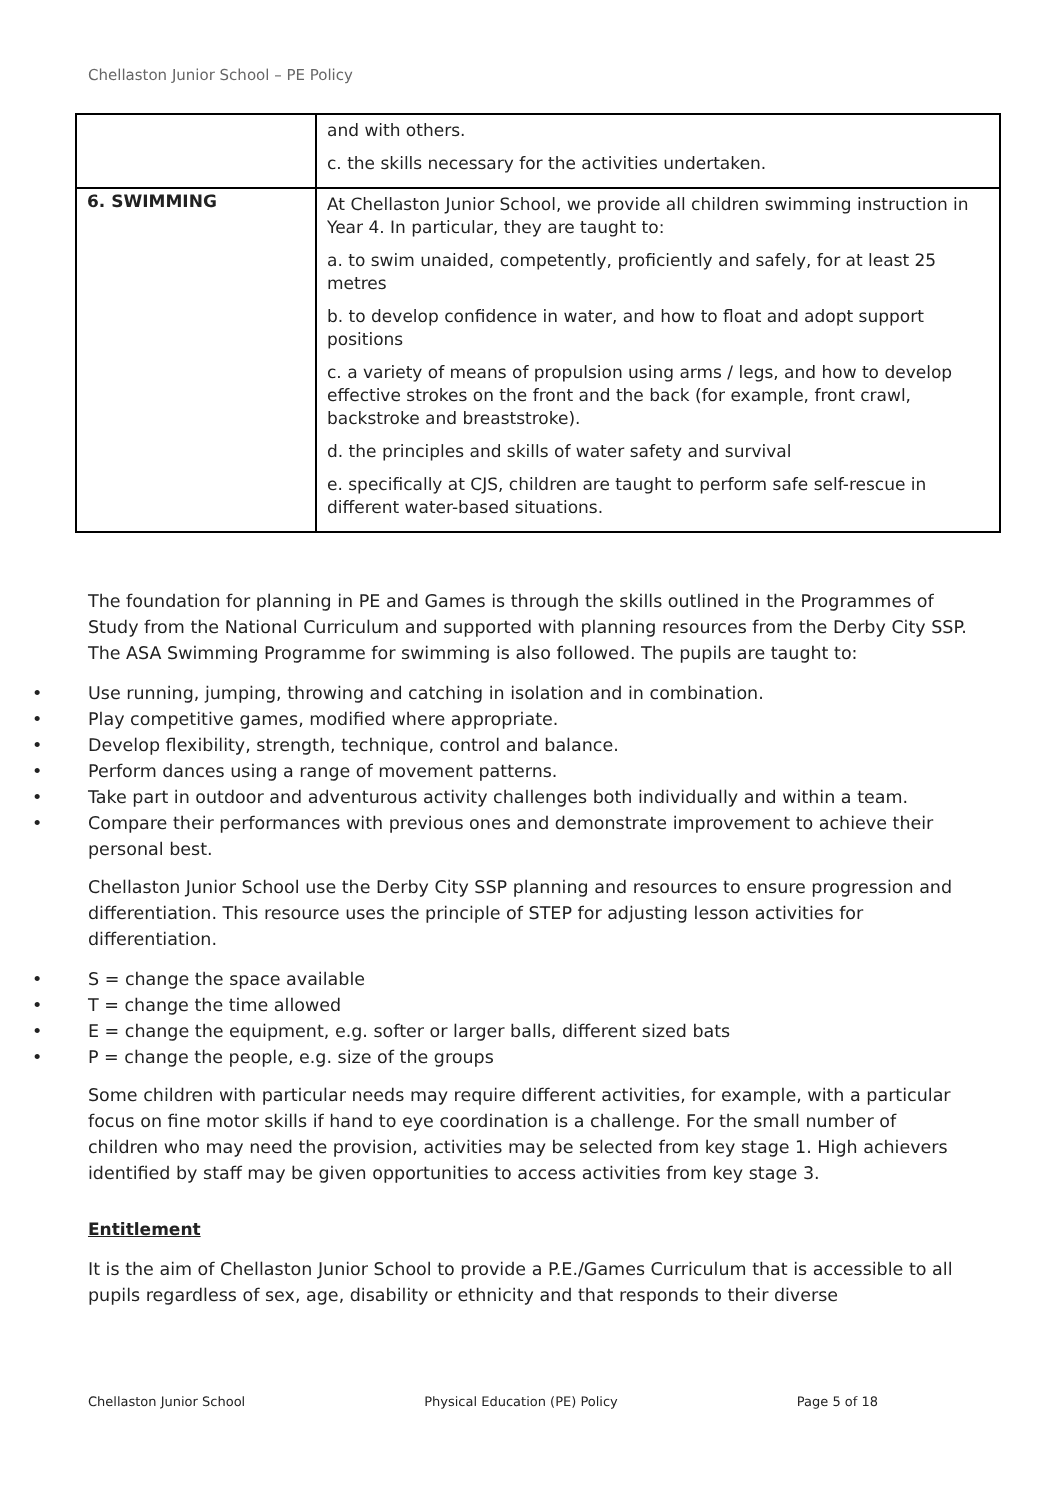Chellaston Junior School – PE Policy
| | and with others. c. the skills necessary for the activities undertaken. |
| 6. SWIMMING | At Chellaston Junior School, we provide all children swimming instruction in Year 4. In particular, they are taught to: a. to swim unaided, competently, proficiently and safely, for at least 25 metres b. to develop confidence in water, and how to float and adopt support positions c. a variety of means of propulsion using arms / legs, and how to develop effective strokes on the front and the back (for example, front crawl, backstroke and breaststroke). d. the principles and skills of water safety and survival e. specifically at CJS, children are taught to perform safe self-rescue in different water-based situations. |
The foundation for planning in PE and Games is through the skills outlined in the Programmes of Study from the National Curriculum and supported with planning resources from the Derby City SSP. The ASA Swimming Programme for swimming is also followed. The pupils are taught to:
• Use running, jumping, throwing and catching in isolation and in combination.
• Play competitive games, modified where appropriate.
• Develop flexibility, strength, technique, control and balance.
• Perform dances using a range of movement patterns.
• Take part in outdoor and adventurous activity challenges both individually and within a team.
• Compare their performances with previous ones and demonstrate improvement to achieve their personal best.
Chellaston Junior School use the Derby City SSP planning and resources to ensure progression and differentiation. This resource uses the principle of STEP for adjusting lesson activities for differentiation.
• S = change the space available
• T = change the time allowed
• E = change the equipment, e.g. softer or larger balls, different sized bats
• P = change the people, e.g. size of the groups
Some children with particular needs may require different activities, for example, with a particular focus on fine motor skills if hand to eye coordination is a challenge. For the small number of children who may need the provision, activities may be selected from key stage 1. High achievers identified by staff may be given opportunities to access activities from key stage 3.
Entitlement
It is the aim of Chellaston Junior School to provide a P.E./Games Curriculum that is accessible to all pupils regardless of sex, age, disability or ethnicity and that responds to their diverse
Chellaston Junior School Physical Education (PE) Policy Page 5 of 18